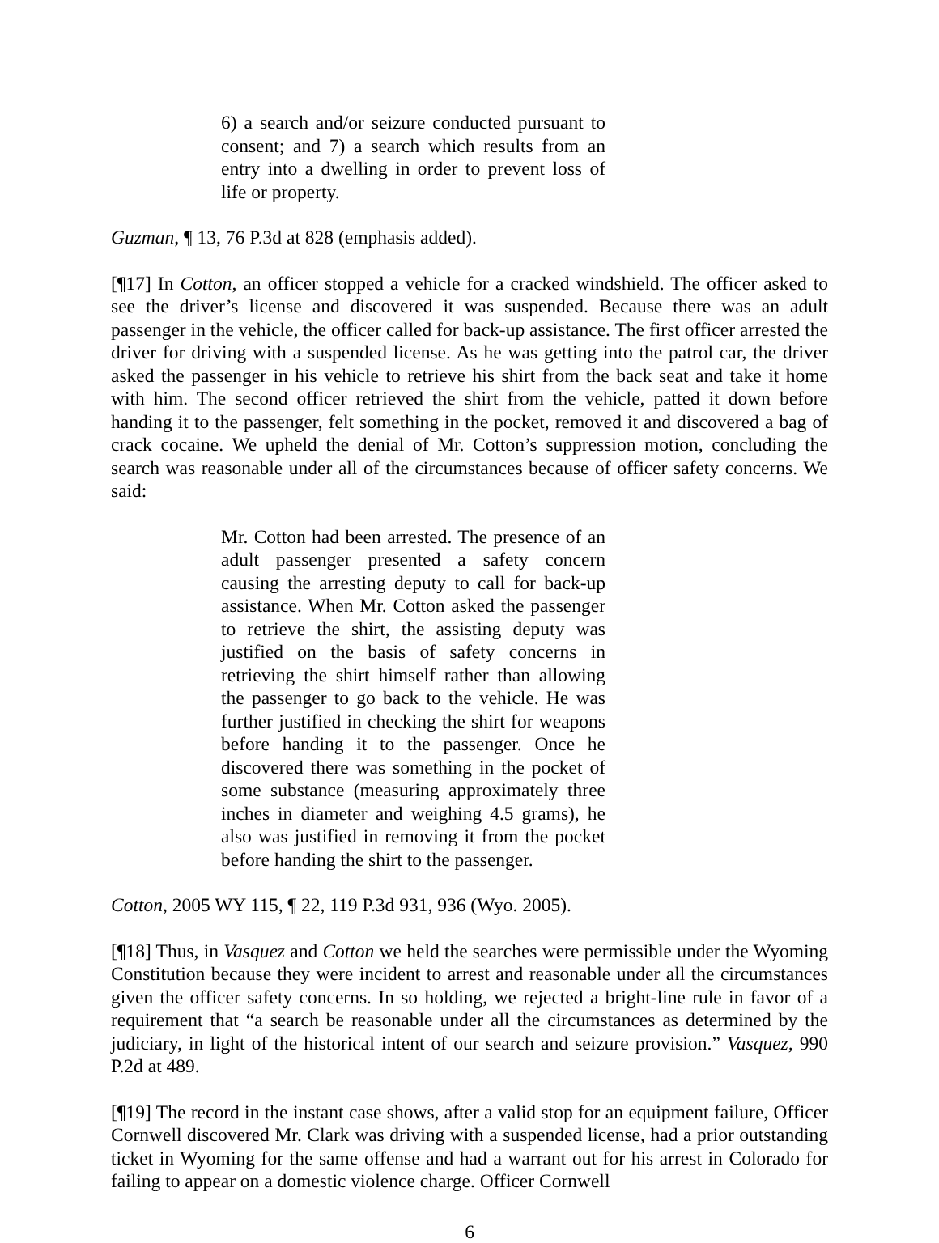6) a search and/or seizure conducted pursuant to consent; and 7) a search which results from an entry into a dwelling in order to prevent loss of life or property.
Guzman, ¶ 13, 76 P.3d at 828 (emphasis added).
[¶17] In Cotton, an officer stopped a vehicle for a cracked windshield. The officer asked to see the driver’s license and discovered it was suspended. Because there was an adult passenger in the vehicle, the officer called for back-up assistance. The first officer arrested the driver for driving with a suspended license. As he was getting into the patrol car, the driver asked the passenger in his vehicle to retrieve his shirt from the back seat and take it home with him. The second officer retrieved the shirt from the vehicle, patted it down before handing it to the passenger, felt something in the pocket, removed it and discovered a bag of crack cocaine. We upheld the denial of Mr. Cotton’s suppression motion, concluding the search was reasonable under all of the circumstances because of officer safety concerns. We said:
Mr. Cotton had been arrested. The presence of an adult passenger presented a safety concern causing the arresting deputy to call for back-up assistance. When Mr. Cotton asked the passenger to retrieve the shirt, the assisting deputy was justified on the basis of safety concerns in retrieving the shirt himself rather than allowing the passenger to go back to the vehicle. He was further justified in checking the shirt for weapons before handing it to the passenger. Once he discovered there was something in the pocket of some substance (measuring approximately three inches in diameter and weighing 4.5 grams), he also was justified in removing it from the pocket before handing the shirt to the passenger.
Cotton, 2005 WY 115, ¶ 22, 119 P.3d 931, 936 (Wyo. 2005).
[¶18] Thus, in Vasquez and Cotton we held the searches were permissible under the Wyoming Constitution because they were incident to arrest and reasonable under all the circumstances given the officer safety concerns. In so holding, we rejected a bright-line rule in favor of a requirement that “a search be reasonable under all the circumstances as determined by the judiciary, in light of the historical intent of our search and seizure provision.” Vasquez, 990 P.2d at 489.
[¶19] The record in the instant case shows, after a valid stop for an equipment failure, Officer Cornwell discovered Mr. Clark was driving with a suspended license, had a prior outstanding ticket in Wyoming for the same offense and had a warrant out for his arrest in Colorado for failing to appear on a domestic violence charge. Officer Cornwell
6